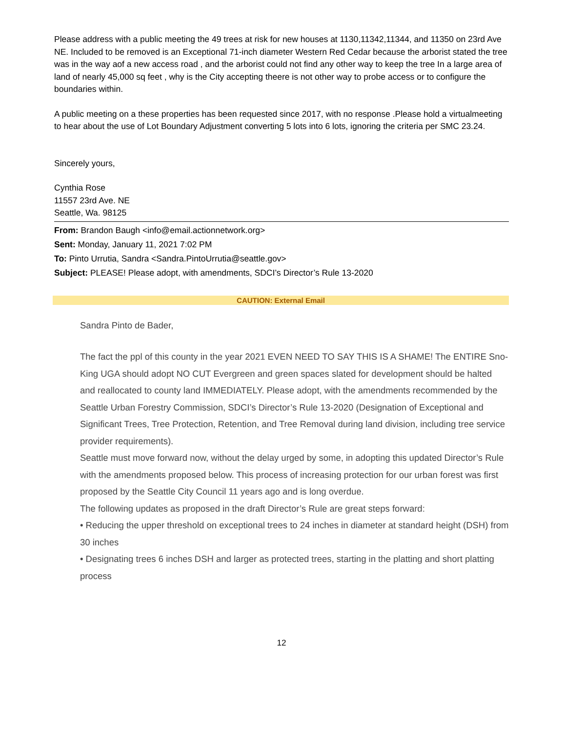Please address with a public meeting the 49 trees at risk for new houses at 1130,11342,11344, and 11350 on 23rd Ave NE. Included to be removed is an Exceptional 71-inch diameter Western Red Cedar because the arborist stated the tree was in the way aof a new access road , and the arborist could not find any other way to keep the tree In a large area of land of nearly 45,000 sq feet , why is the City accepting theere is not other way to probe access or to configure the boundaries within.
A public meeting on a these properties has been requested since 2017, with no response .Please hold a virtualmeeting to hear about the use of Lot Boundary Adjustment converting 5 lots into 6 lots, ignoring the criteria per SMC 23.24.
Sincerely yours,
Cynthia Rose
11557 23rd Ave. NE
Seattle, Wa. 98125
From: Brandon Baugh <info@email.actionnetwork.org>
Sent: Monday, January 11, 2021 7:02 PM
To: Pinto Urrutia, Sandra <Sandra.PintoUrrutia@seattle.gov>
Subject: PLEASE! Please adopt, with amendments, SDCI’s Director’s Rule 13-2020
CAUTION: External Email
Sandra Pinto de Bader,
The fact the ppl of this county in the year 2021 EVEN NEED TO SAY THIS IS A SHAME! The ENTIRE Sno-King UGA should adopt NO CUT Evergreen and green spaces slated for development should be halted and reallocated to county land IMMEDIATELY. Please adopt, with the amendments recommended by the Seattle Urban Forestry Commission, SDCI’s Director’s Rule 13-2020 (Designation of Exceptional and Significant Trees, Tree Protection, Retention, and Tree Removal during land division, including tree service provider requirements).
Seattle must move forward now, without the delay urged by some, in adopting this updated Director’s Rule with the amendments proposed below. This process of increasing protection for our urban forest was first proposed by the Seattle City Council 11 years ago and is long overdue.
The following updates as proposed in the draft Director’s Rule are great steps forward:
• Reducing the upper threshold on exceptional trees to 24 inches in diameter at standard height (DSH) from 30 inches
• Designating trees 6 inches DSH and larger as protected trees, starting in the platting and short platting process
12